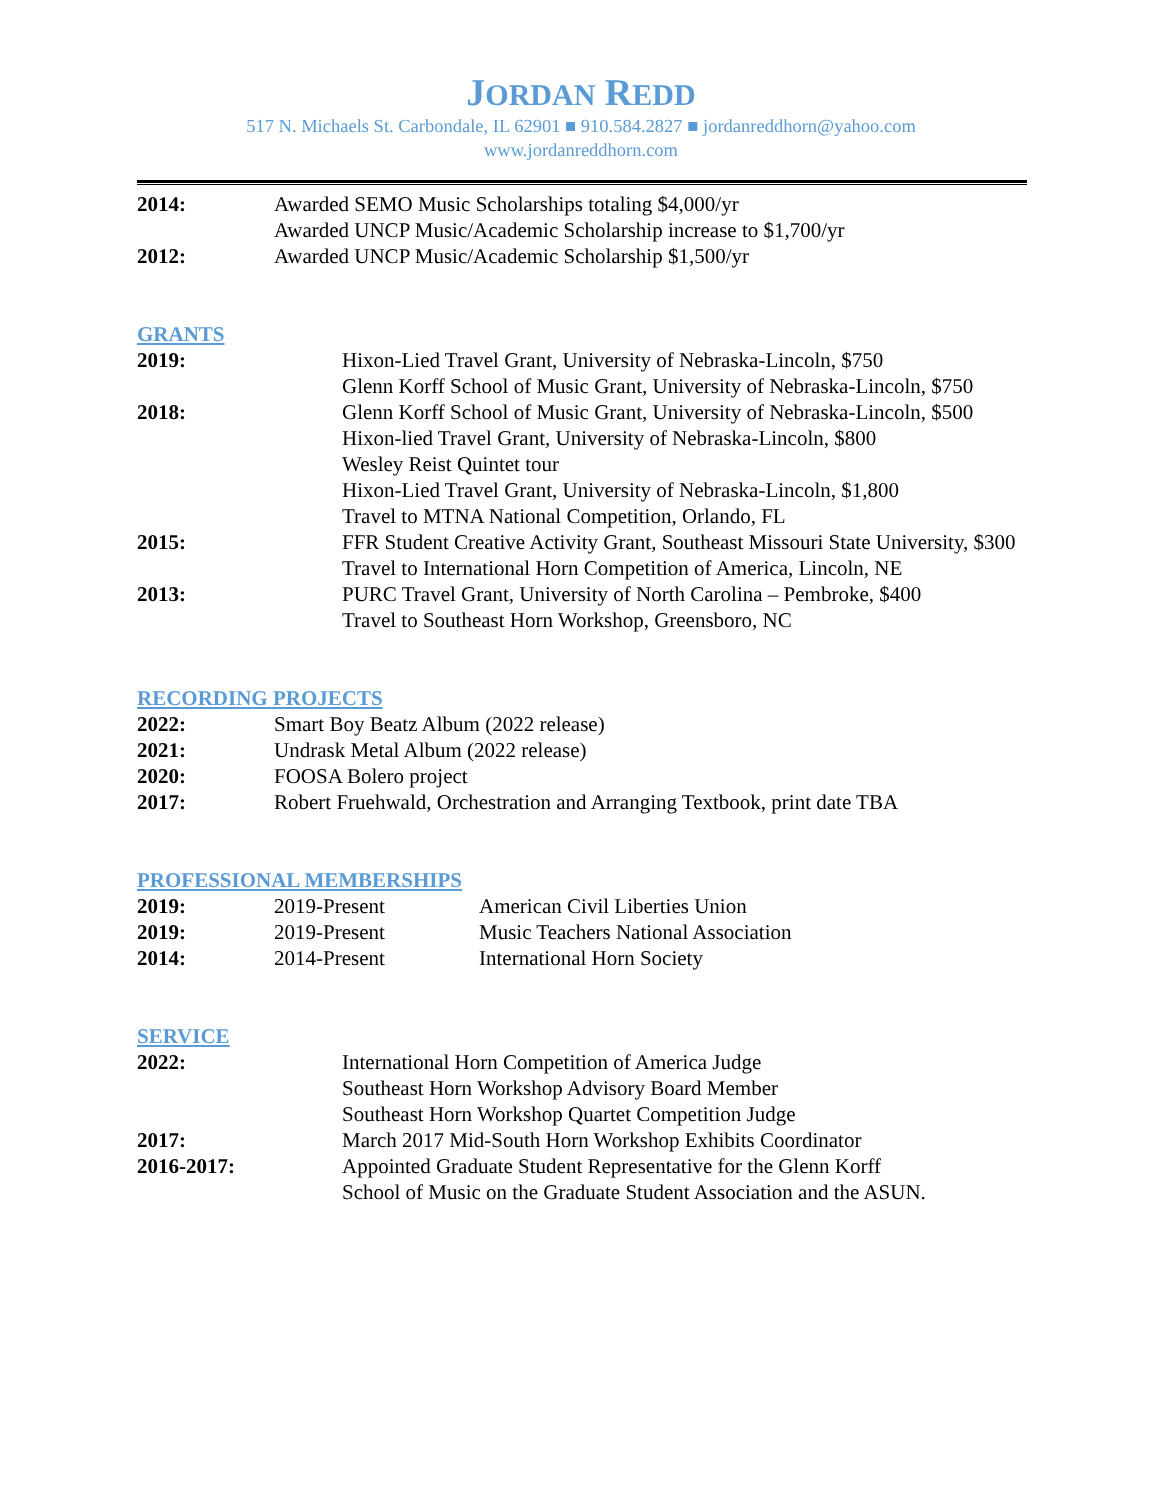JORDAN REDD
517 N. Michaels St. Carbondale, IL 62901 ■ 910.584.2827 ■ jordanreddhorn@yahoo.com
www.jordanreddhorn.com
| 2014: | Awarded SEMO Music Scholarships totaling $4,000/yr Awarded UNCP Music/Academic Scholarship increase to $1,700/yr |
| 2012: | Awarded UNCP Music/Academic Scholarship $1,500/yr |
GRANTS
| 2019: | Hixon-Lied Travel Grant, University of Nebraska-Lincoln, $750 Glenn Korff School of Music Grant, University of Nebraska-Lincoln, $750 |
| 2018: | Glenn Korff School of Music Grant, University of Nebraska-Lincoln, $500 Hixon-lied Travel Grant, University of Nebraska-Lincoln, $800 Wesley Reist Quintet tour Hixon-Lied Travel Grant, University of Nebraska-Lincoln, $1,800 Travel to MTNA National Competition, Orlando, FL |
| 2015: | FFR Student Creative Activity Grant, Southeast Missouri State University, $300 Travel to International Horn Competition of America, Lincoln, NE |
| 2013: | PURC Travel Grant, University of North Carolina – Pembroke, $400 Travel to Southeast Horn Workshop, Greensboro, NC |
RECORDING PROJECTS
| 2022: | Smart Boy Beatz Album (2022 release) |
| 2021: | Undrask Metal Album (2022 release) |
| 2020: | FOOSA Bolero project |
| 2017: | Robert Fruehwald, Orchestration and Arranging Textbook, print date TBA |
PROFESSIONAL MEMBERSHIPS
| 2019: | 2019-Present | American Civil Liberties Union |
| 2019: | 2019-Present | Music Teachers National Association |
| 2014: | 2014-Present | International Horn Society |
SERVICE
| 2022: | International Horn Competition of America Judge Southeast Horn Workshop Advisory Board Member Southeast Horn Workshop Quartet Competition Judge |
| 2017: | March 2017 Mid-South Horn Workshop Exhibits Coordinator |
| 2016-2017: | Appointed Graduate Student Representative for the Glenn Korff School of Music on the Graduate Student Association and the ASUN. |